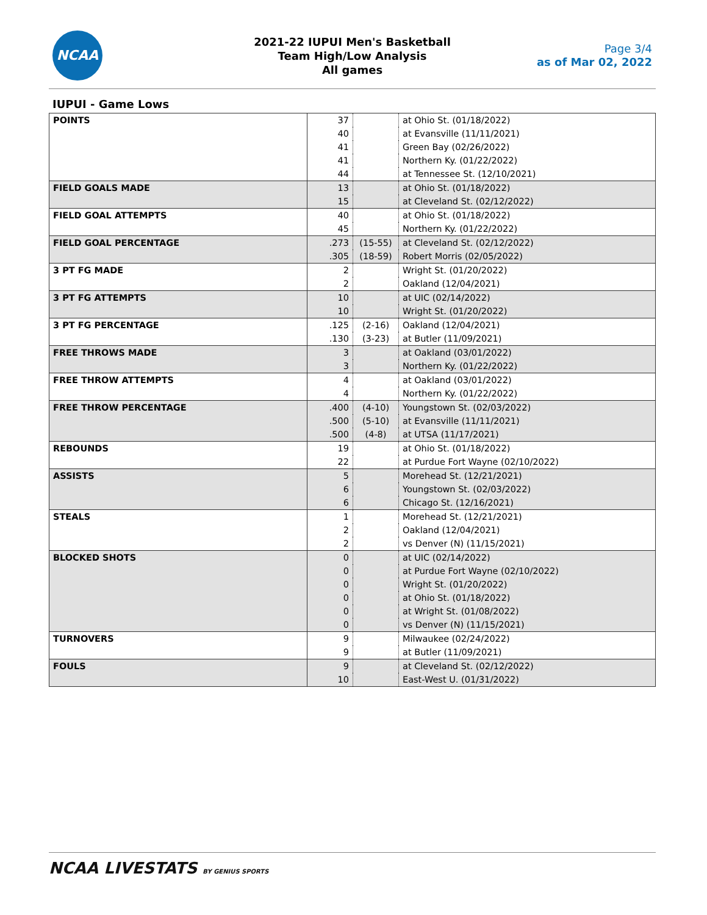NCAA
2021-22 IUPUI Men's Basketball
Team High/Low Analysis
All games
Page 3/4
as of Mar 02, 2022
IUPUI - Game Lows
| POINTS | 37 | | at Ohio St. (01/18/2022) |
| | 40 | | at Evansville (11/11/2021) |
| | 41 | | Green Bay (02/26/2022) |
| | 41 | | Northern Ky. (01/22/2022) |
| | 44 | | at Tennessee St. (12/10/2021) |
| FIELD GOALS MADE | 13 | | at Ohio St. (01/18/2022) |
| | 15 | | at Cleveland St. (02/12/2022) |
| FIELD GOAL ATTEMPTS | 40 | | at Ohio St. (01/18/2022) |
| | 45 | | Northern Ky. (01/22/2022) |
| FIELD GOAL PERCENTAGE | .273 | (15-55) | at Cleveland St. (02/12/2022) |
| | .305 | (18-59) | Robert Morris (02/05/2022) |
| 3 PT FG MADE | 2 | | Wright St. (01/20/2022) |
| | 2 | | Oakland (12/04/2021) |
| 3 PT FG ATTEMPTS | 10 | | at UIC (02/14/2022) |
| | 10 | | Wright St. (01/20/2022) |
| 3 PT FG PERCENTAGE | .125 | (2-16) | Oakland (12/04/2021) |
| | .130 | (3-23) | at Butler (11/09/2021) |
| FREE THROWS MADE | 3 | | at Oakland (03/01/2022) |
| | 3 | | Northern Ky. (01/22/2022) |
| FREE THROW ATTEMPTS | 4 | | at Oakland (03/01/2022) |
| | 4 | | Northern Ky. (01/22/2022) |
| FREE THROW PERCENTAGE | .400 | (4-10) | Youngstown St. (02/03/2022) |
| | .500 | (5-10) | at Evansville (11/11/2021) |
| | .500 | (4-8) | at UTSA (11/17/2021) |
| REBOUNDS | 19 | | at Ohio St. (01/18/2022) |
| | 22 | | at Purdue Fort Wayne (02/10/2022) |
| ASSISTS | 5 | | Morehead St. (12/21/2021) |
| | 6 | | Youngstown St. (02/03/2022) |
| | 6 | | Chicago St. (12/16/2021) |
| STEALS | 1 | | Morehead St. (12/21/2021) |
| | 2 | | Oakland (12/04/2021) |
| | 2 | | vs Denver (N) (11/15/2021) |
| BLOCKED SHOTS | 0 | | at UIC (02/14/2022) |
| | 0 | | at Purdue Fort Wayne (02/10/2022) |
| | 0 | | Wright St. (01/20/2022) |
| | 0 | | at Ohio St. (01/18/2022) |
| | 0 | | at Wright St. (01/08/2022) |
| | 0 | | vs Denver (N) (11/15/2021) |
| TURNOVERS | 9 | | Milwaukee (02/24/2022) |
| | 9 | | at Butler (11/09/2021) |
| FOULS | 9 | | at Cleveland St. (02/12/2022) |
| | 10 | | East-West U. (01/31/2022) |
NCAA LIVESTATS BY GENIUS SPORTS